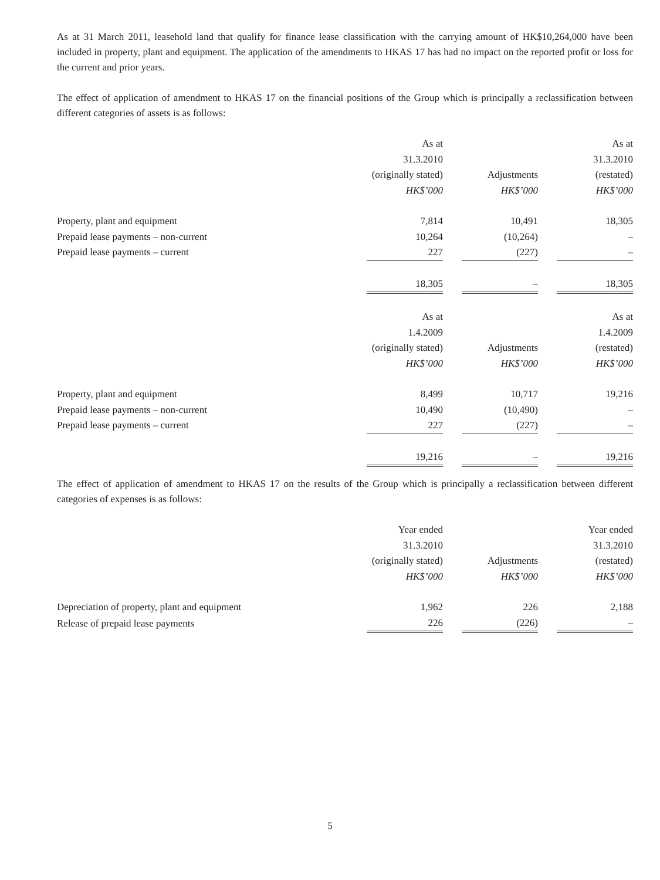As at 31 March 2011, leasehold land that qualify for finance lease classification with the carrying amount of HK$10,264,000 have been included in property, plant and equipment. The application of the amendments to HKAS 17 has had no impact on the reported profit or loss for the current and prior years.
The effect of application of amendment to HKAS 17 on the financial positions of the Group which is principally a reclassification between different categories of assets is as follows:
| | As at | | | | As at |
| --- | --- | --- | --- | --- | --- |
| | 31.3.2010 | | | | 31.3.2010 |
| | (originally stated) | | Adjustments | | (restated) |
| | HK$’000 | | HK$’000 | | HK$’000 |
| Property, plant and equipment | 7,814 | | 10,491 | | 18,305 |
| Prepaid lease payments – non-current | 10,264 | | (10,264) | | – |
| Prepaid lease payments – current | 227 | | (227) | | – |
| | 18,305 | | – | | 18,305 |
| | As at | | | | As at |
| | 1.4.2009 | | | | 1.4.2009 |
| | (originally stated) | | Adjustments | | (restated) |
| | HK$’000 | | HK$’000 | | HK$’000 |
| Property, plant and equipment | 8,499 | | 10,717 | | 19,216 |
| Prepaid lease payments – non-current | 10,490 | | (10,490) | | – |
| Prepaid lease payments – current | 227 | | (227) | | – |
| | 19,216 | | – | | 19,216 |
The effect of application of amendment to HKAS 17 on the results of the Group which is principally a reclassification between different categories of expenses is as follows:
| | Year ended | | | | Year ended |
| --- | --- | --- | --- | --- | --- |
| | 31.3.2010 | | | | 31.3.2010 |
| | (originally stated) | | Adjustments | | (restated) |
| | HK$’000 | | HK$’000 | | HK$’000 |
| Depreciation of property, plant and equipment | 1,962 | | 226 | | 2,188 |
| Release of prepaid lease payments | 226 | | (226) | | – |
5